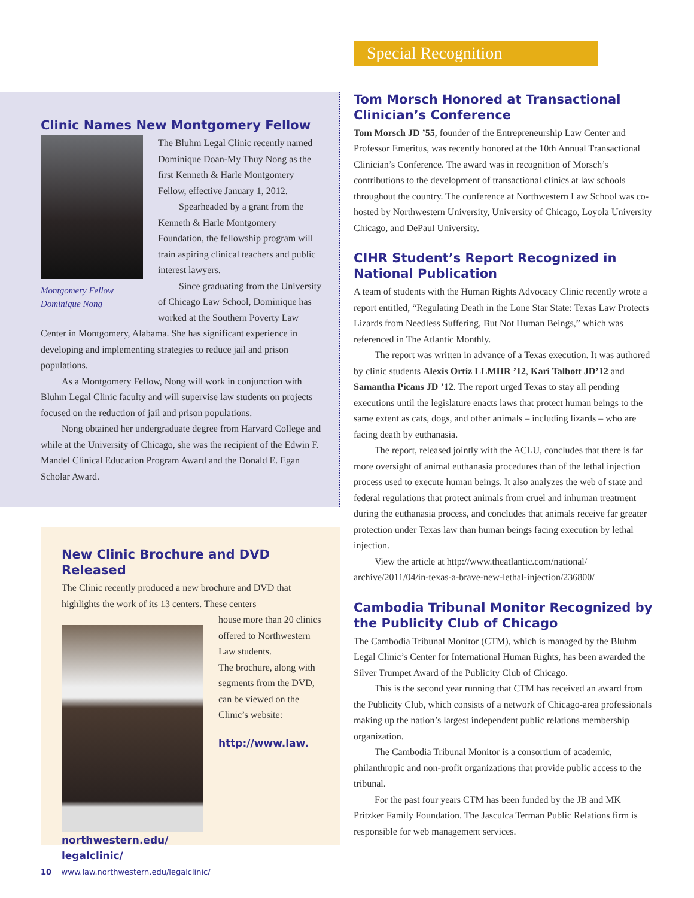Clinic Names New Montgomery Fellow
Montgomery Fellow
Dominique Nong
The Bluhm Legal Clinic recently named Dominique Doan-My Thuy Nong as the first Kenneth & Harle Montgomery Fellow, effective January 1, 2012.
Spearheaded by a grant from the Kenneth & Harle Montgomery Foundation, the fellowship program will train aspiring clinical teachers and public interest lawyers.
Since graduating from the University of Chicago Law School, Dominique has worked at the Southern Poverty Law Center in Montgomery, Alabama. She has significant experience in developing and implementing strategies to reduce jail and prison populations.
As a Montgomery Fellow, Nong will work in conjunction with Bluhm Legal Clinic faculty and will supervise law students on projects focused on the reduction of jail and prison populations.
Nong obtained her undergraduate degree from Harvard College and while at the University of Chicago, she was the recipient of the Edwin F. Mandel Clinical Education Program Award and the Donald E. Egan Scholar Award.
New Clinic Brochure and DVD Released
The Clinic recently produced a new brochure and DVD that highlights the work of its 13 centers. These centers
house more than 20 clinics offered to Northwestern Law students.
The brochure, along with segments from the DVD, can be viewed on the Clinic’s website:
http://www.law.
northwestern.edu/
legalclinic/
Special Recognition
Tom Morsch Honored at Transactional Clinician’s Conference
Tom Morsch JD ’55, founder of the Entrepreneurship Law Center and Professor Emeritus, was recently honored at the 10th Annual Transactional Clinician’s Conference. The award was in recognition of Morsch’s contributions to the development of transactional clinics at law schools throughout the country. The conference at Northwestern Law School was co-hosted by Northwestern University, University of Chicago, Loyola University Chicago, and DePaul University.
CIHR Student’s Report Recognized in National Publication
A team of students with the Human Rights Advocacy Clinic recently wrote a report entitled, “Regulating Death in the Lone Star State: Texas Law Protects Lizards from Needless Suffering, But Not Human Beings,” which was referenced in The Atlantic Monthly.
The report was written in advance of a Texas execution. It was authored by clinic students Alexis Ortiz LLMHR ’12, Kari Talbott JD’12 and Samantha Picans JD ’12. The report urged Texas to stay all pending executions until the legislature enacts laws that protect human beings to the same extent as cats, dogs, and other animals – including lizards – who are facing death by euthanasia.
The report, released jointly with the ACLU, concludes that there is far more oversight of animal euthanasia procedures than of the lethal injection process used to execute human beings. It also analyzes the web of state and federal regulations that protect animals from cruel and inhuman treatment during the euthanasia process, and concludes that animals receive far greater protection under Texas law than human beings facing execution by lethal injection.
View the article at http://www.theatlantic.com/national/ archive/2011/04/in-texas-a-brave-new-lethal-injection/236800/
Cambodia Tribunal Monitor Recognized by the Publicity Club of Chicago
The Cambodia Tribunal Monitor (CTM), which is managed by the Bluhm Legal Clinic’s Center for International Human Rights, has been awarded the Silver Trumpet Award of the Publicity Club of Chicago.
This is the second year running that CTM has received an award from the Publicity Club, which consists of a network of Chicago-area professionals making up the nation’s largest independent public relations membership organization.
The Cambodia Tribunal Monitor is a consortium of academic, philanthropic and non-profit organizations that provide public access to the tribunal.
For the past four years CTM has been funded by the JB and MK Pritzker Family Foundation. The Jasculca Terman Public Relations firm is responsible for web management services.
10 www.law.northwestern.edu/legalclinic/